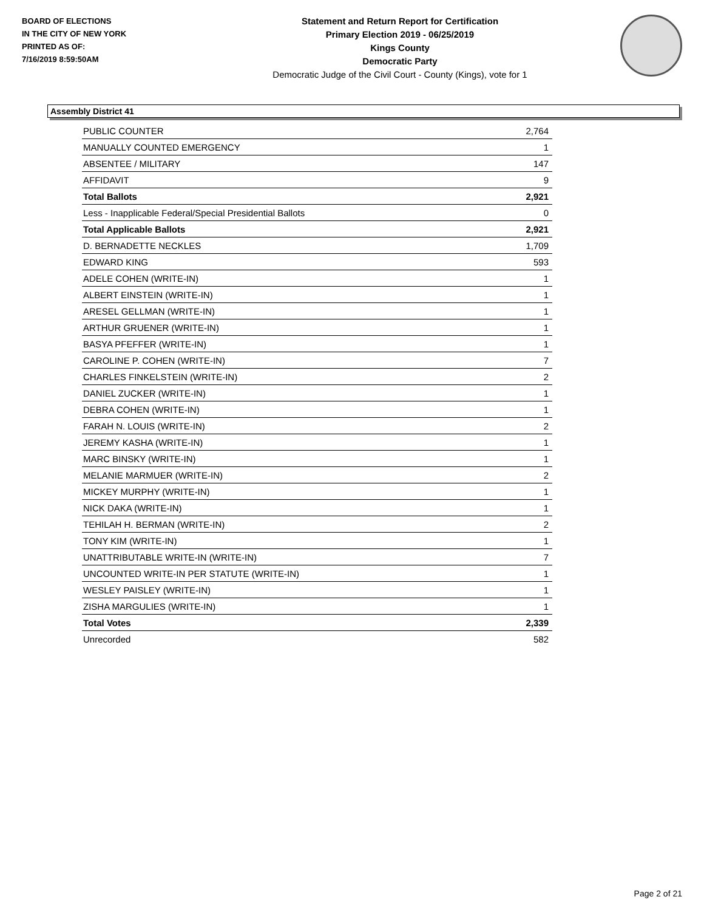BOARD OF ELECTIONS
IN THE CITY OF NEW YORK
PRINTED AS OF:
7/16/2019 8:59:50AM
Statement and Return Report for Certification
Primary Election 2019 - 06/25/2019
Kings County
Democratic Party
Democratic Judge of the Civil Court - County (Kings), vote for 1
Assembly District 41
| PUBLIC COUNTER | 2,764 |
| MANUALLY COUNTED EMERGENCY | 1 |
| ABSENTEE / MILITARY | 147 |
| AFFIDAVIT | 9 |
| Total Ballots | 2,921 |
| Less - Inapplicable Federal/Special Presidential Ballots | 0 |
| Total Applicable Ballots | 2,921 |
| D. BERNADETTE NECKLES | 1,709 |
| EDWARD KING | 593 |
| ADELE COHEN (WRITE-IN) | 1 |
| ALBERT EINSTEIN (WRITE-IN) | 1 |
| ARESEL GELLMAN (WRITE-IN) | 1 |
| ARTHUR GRUENER (WRITE-IN) | 1 |
| BASYA PFEFFER (WRITE-IN) | 1 |
| CAROLINE P. COHEN (WRITE-IN) | 7 |
| CHARLES FINKELSTEIN (WRITE-IN) | 2 |
| DANIEL ZUCKER (WRITE-IN) | 1 |
| DEBRA COHEN (WRITE-IN) | 1 |
| FARAH N. LOUIS (WRITE-IN) | 2 |
| JEREMY KASHA (WRITE-IN) | 1 |
| MARC BINSKY (WRITE-IN) | 1 |
| MELANIE MARMUER (WRITE-IN) | 2 |
| MICKEY MURPHY (WRITE-IN) | 1 |
| NICK DAKA (WRITE-IN) | 1 |
| TEHILAH H. BERMAN (WRITE-IN) | 2 |
| TONY KIM (WRITE-IN) | 1 |
| UNATTRIBUTABLE WRITE-IN (WRITE-IN) | 7 |
| UNCOUNTED WRITE-IN PER STATUTE (WRITE-IN) | 1 |
| WESLEY PAISLEY (WRITE-IN) | 1 |
| ZISHA MARGULIES (WRITE-IN) | 1 |
| Total Votes | 2,339 |
| Unrecorded | 582 |
Page 2 of 21